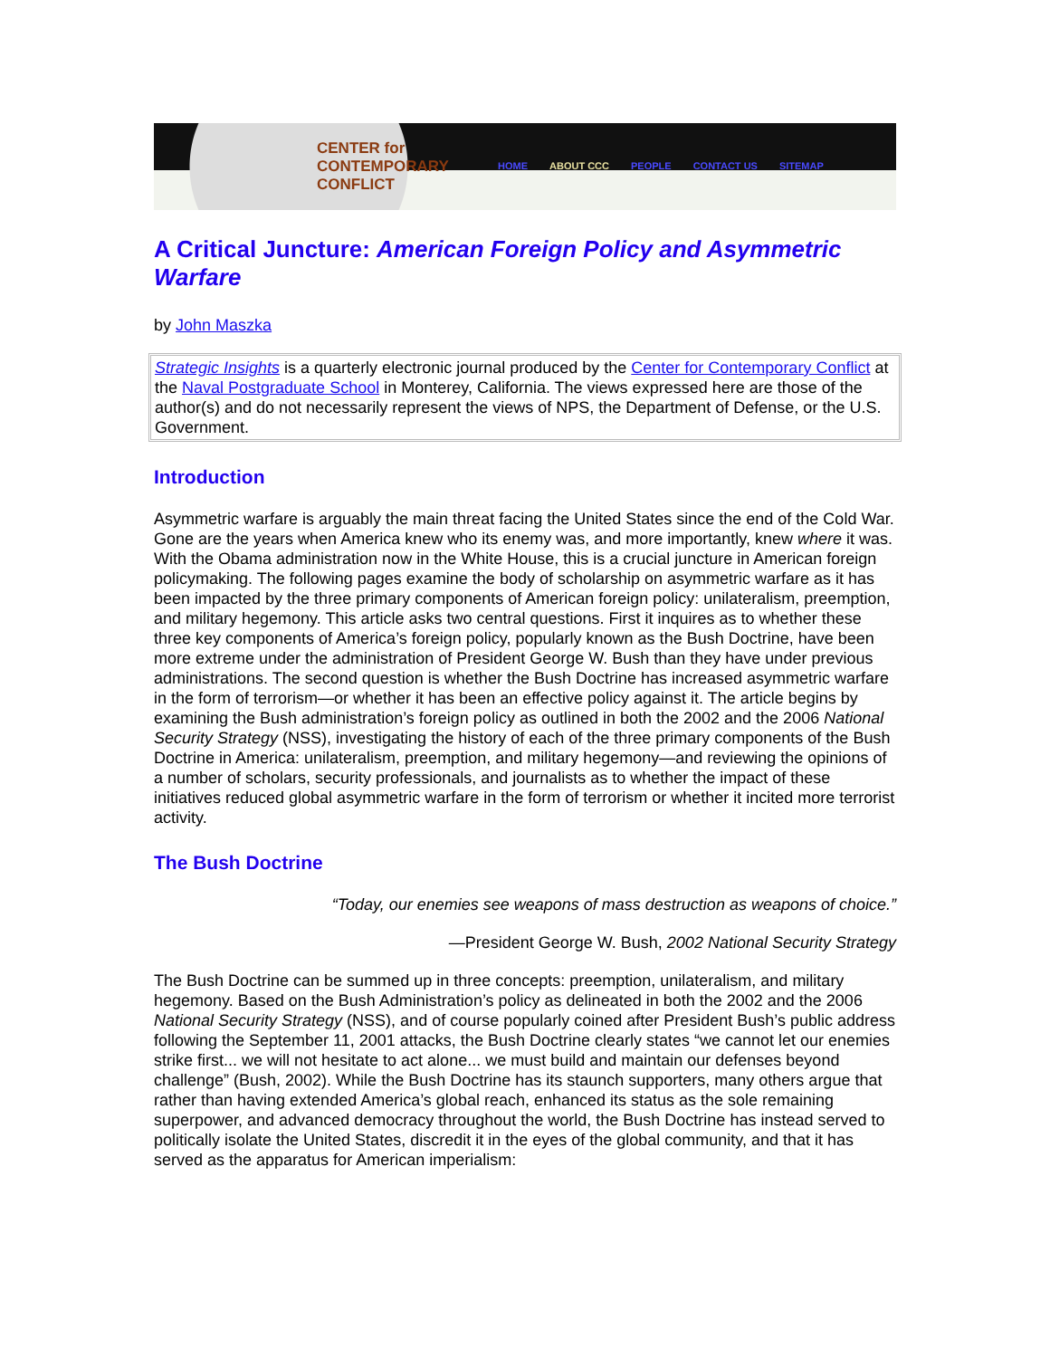CENTER for
CONTEMPORARY
CONFLICT
HOME ABOUT CCC PEOPLE CONTACT US SITEMAP
A Critical Juncture: American Foreign Policy and Asymmetric Warfare
by John Maszka
Strategic Insights is a quarterly electronic journal produced by the Center for Contemporary Conflict at the Naval Postgraduate School in Monterey, California. The views expressed here are those of the author(s) and do not necessarily represent the views of NPS, the Department of Defense, or the U.S. Government.
Introduction
Asymmetric warfare is arguably the main threat facing the United States since the end of the Cold War. Gone are the years when America knew who its enemy was, and more importantly, knew where it was. With the Obama administration now in the White House, this is a crucial juncture in American foreign policymaking. The following pages examine the body of scholarship on asymmetric warfare as it has been impacted by the three primary components of American foreign policy: unilateralism, preemption, and military hegemony. This article asks two central questions. First it inquires as to whether these three key components of America’s foreign policy, popularly known as the Bush Doctrine, have been more extreme under the administration of President George W. Bush than they have under previous administrations. The second question is whether the Bush Doctrine has increased asymmetric warfare in the form of terrorism—or whether it has been an effective policy against it. The article begins by examining the Bush administration’s foreign policy as outlined in both the 2002 and the 2006 National Security Strategy (NSS), investigating the history of each of the three primary components of the Bush Doctrine in America: unilateralism, preemption, and military hegemony—and reviewing the opinions of a number of scholars, security professionals, and journalists as to whether the impact of these initiatives reduced global asymmetric warfare in the form of terrorism or whether it incited more terrorist activity.
The Bush Doctrine
“Today, our enemies see weapons of mass destruction as weapons of choice.”
—President George W. Bush, 2002 National Security Strategy
The Bush Doctrine can be summed up in three concepts: preemption, unilateralism, and military hegemony. Based on the Bush Administration’s policy as delineated in both the 2002 and the 2006 National Security Strategy (NSS), and of course popularly coined after President Bush’s public address following the September 11, 2001 attacks, the Bush Doctrine clearly states “we cannot let our enemies strike first... we will not hesitate to act alone... we must build and maintain our defenses beyond challenge” (Bush, 2002). While the Bush Doctrine has its staunch supporters, many others argue that rather than having extended America’s global reach, enhanced its status as the sole remaining superpower, and advanced democracy throughout the world, the Bush Doctrine has instead served to politically isolate the United States, discredit it in the eyes of the global community, and that it has served as the apparatus for American imperialism: